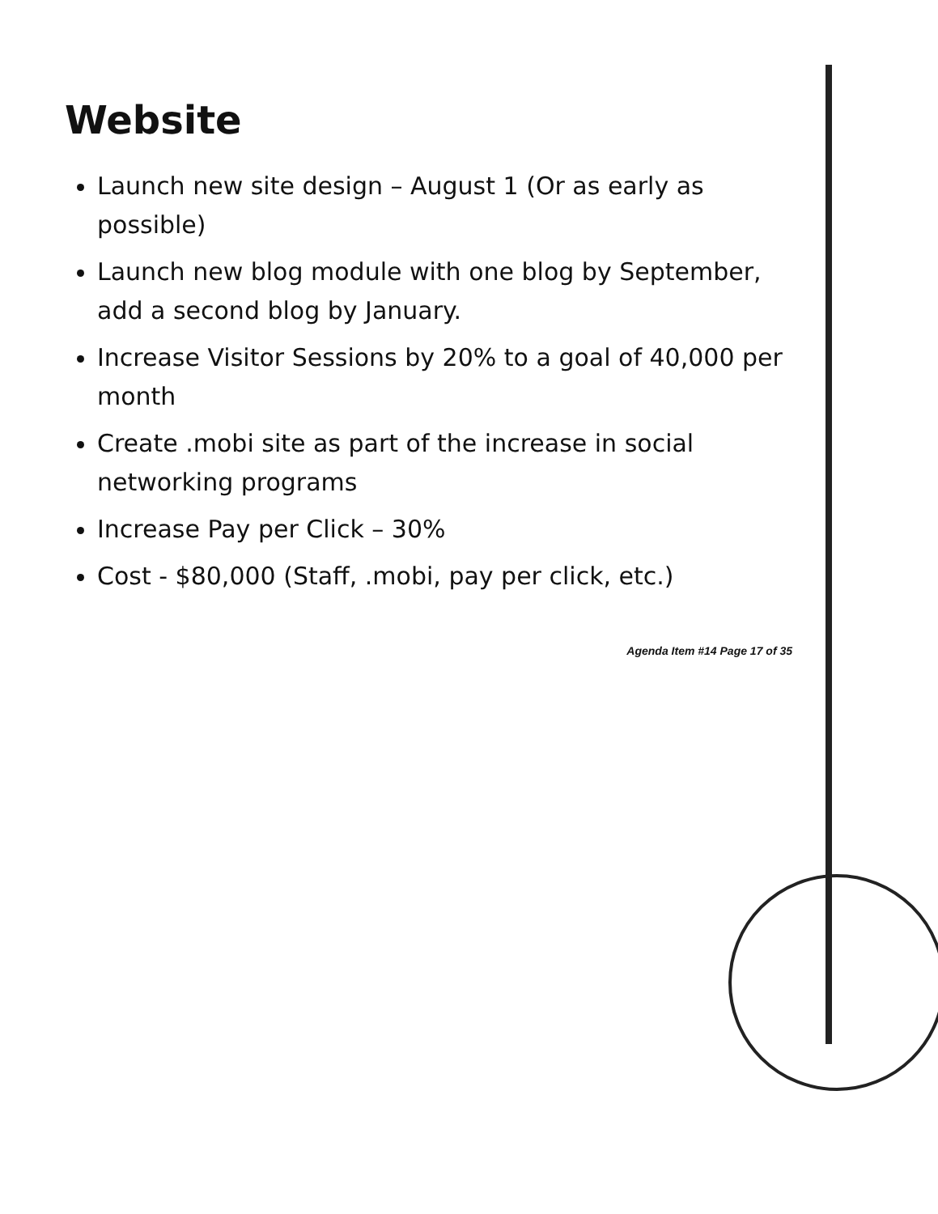Website
Launch new site design – August 1 (Or as early as possible)
Launch new blog module with one blog by September, add a second blog by January.
Increase Visitor Sessions by 20% to a goal of 40,000 per month
Create .mobi site as part of the increase in social networking programs
Increase Pay per Click – 30%
Cost - $80,000 (Staff, .mobi, pay per click, etc.)
Agenda Item #14 Page 17 of 35